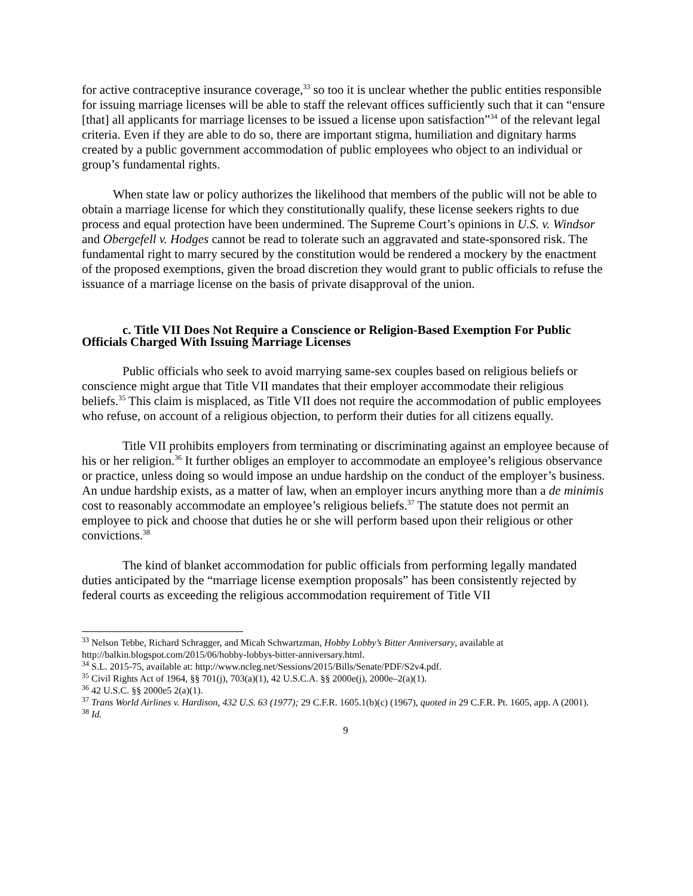for active contraceptive insurance coverage,<sup>33</sup> so too it is unclear whether the public entities responsible for issuing marriage licenses will be able to staff the relevant offices sufficiently such that it can “ensure [that] all applicants for marriage licenses to be issued a license upon satisfaction”<sup>34</sup> of the relevant legal criteria. Even if they are able to do so, there are important stigma, humiliation and dignitary harms created by a public government accommodation of public employees who object to an individual or group’s fundamental rights.
When state law or policy authorizes the likelihood that members of the public will not be able to obtain a marriage license for which they constitutionally qualify, these license seekers rights to due process and equal protection have been undermined. The Supreme Court’s opinions in U.S. v. Windsor and Obergefell v. Hodges cannot be read to tolerate such an aggravated and state-sponsored risk. The fundamental right to marry secured by the constitution would be rendered a mockery by the enactment of the proposed exemptions, given the broad discretion they would grant to public officials to refuse the issuance of a marriage license on the basis of private disapproval of the union.
c. Title VII Does Not Require a Conscience or Religion-Based Exemption For Public Officials Charged With Issuing Marriage Licenses
Public officials who seek to avoid marrying same-sex couples based on religious beliefs or conscience might argue that Title VII mandates that their employer accommodate their religious beliefs.<sup>35</sup> This claim is misplaced, as Title VII does not require the accommodation of public employees who refuse, on account of a religious objection, to perform their duties for all citizens equally.
Title VII prohibits employers from terminating or discriminating against an employee because of his or her religion.<sup>36</sup> It further obliges an employer to accommodate an employee’s religious observance or practice, unless doing so would impose an undue hardship on the conduct of the employer’s business. An undue hardship exists, as a matter of law, when an employer incurs anything more than a de minimis cost to reasonably accommodate an employee’s religious beliefs.<sup>37</sup> The statute does not permit an employee to pick and choose that duties he or she will perform based upon their religious or other convictions.<sup>38</sup>
The kind of blanket accommodation for public officials from performing legally mandated duties anticipated by the “marriage license exemption proposals” has been consistently rejected by federal courts as exceeding the religious accommodation requirement of Title VII
<sup>33</sup> Nelson Tebbe, Richard Schragger, and Micah Schwartzman, Hobby Lobby’s Bitter Anniversary, available at http://balkin.blogspot.com/2015/06/hobby-lobbys-bitter-anniversary.html.
<sup>34</sup> S.L. 2015-75, available at: http://www.ncleg.net/Sessions/2015/Bills/Senate/PDF/S2v4.pdf.
<sup>35</sup> Civil Rights Act of 1964, §§ 701(j), 703(a)(1), 42 U.S.C.A. §§ 2000e(j), 2000e–2(a)(1).
<sup>36</sup> 42 U.S.C. §§ 2000e5 2(a)(1).
<sup>37</sup> Trans World Airlines v. Hardison, 432 U.S. 63 (1977); 29 C.F.R. 1605.1(b)(c) (1967), quoted in 29 C.F.R. Pt. 1605, app. A (2001).
<sup>38</sup> Id.
9